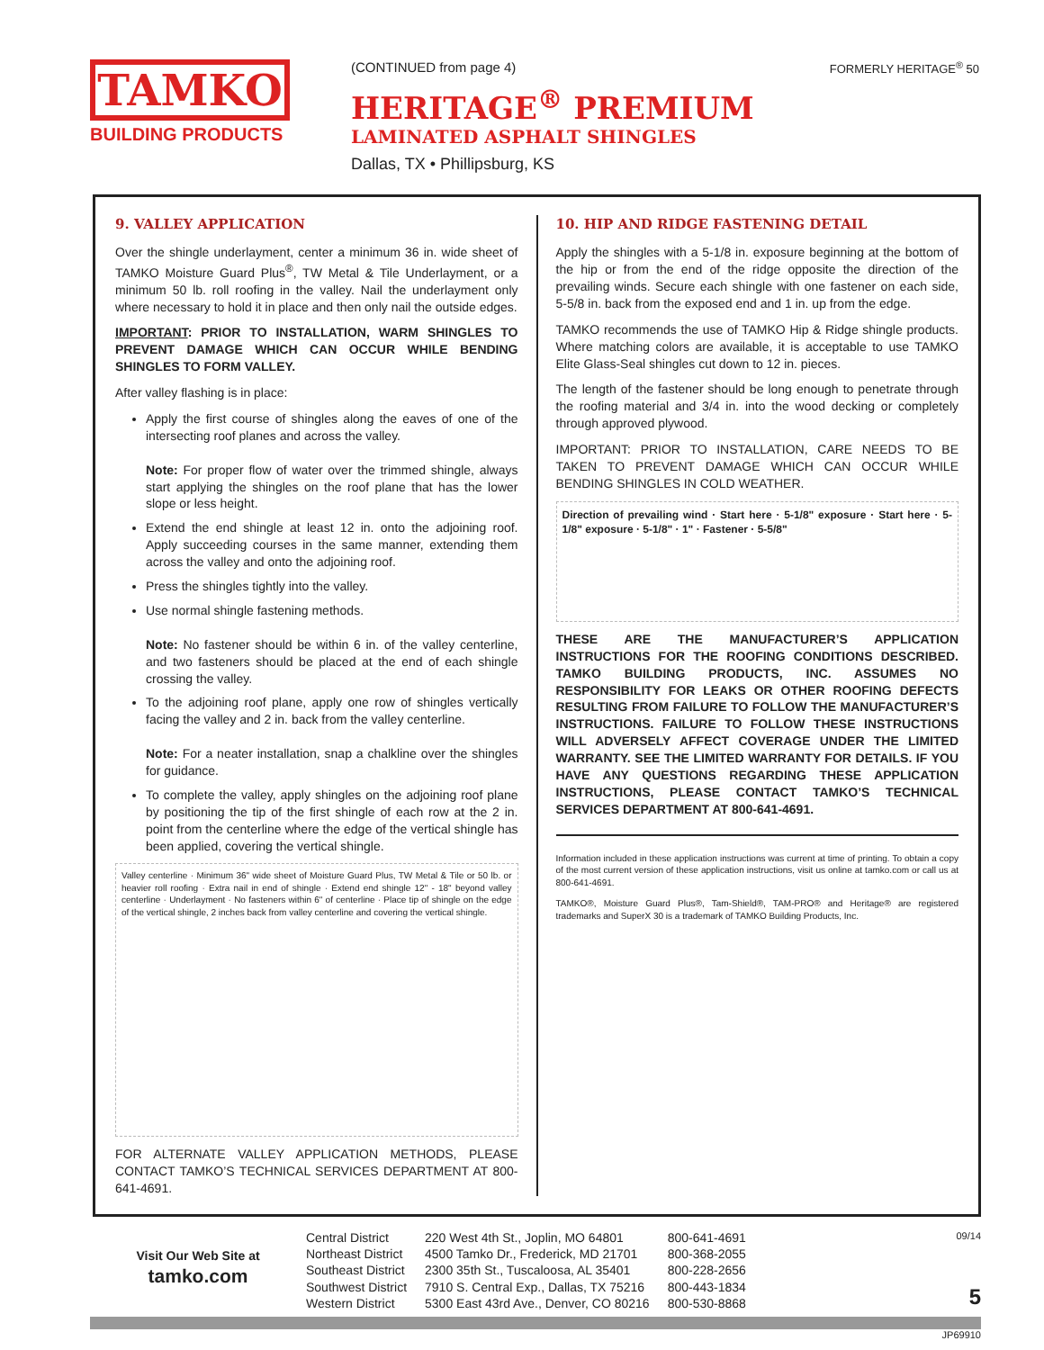TAMKO
BUILDING PRODUCTS
(CONTINUED from page 4)
HERITAGE<sup>®</sup> PREMIUM
LAMINATED ASPHALT SHINGLES
Dallas, TX • Phillipsburg, KS
FORMERLY HERITAGE<sup>®</sup> 50
9. VALLEY APPLICATION
Over the shingle underlayment, center a minimum 36 in. wide sheet of TAMKO Moisture Guard Plus<sup>®</sup>, TW Metal & Tile Underlayment, or a minimum 50 lb. roll roofing in the valley. Nail the underlayment only where necessary to hold it in place and then only nail the outside edges.
IMPORTANT: PRIOR TO INSTALLATION, WARM SHINGLES TO PREVENT DAMAGE WHICH CAN OCCUR WHILE BENDING SHINGLES TO FORM VALLEY.
After valley flashing is in place:
Apply the first course of shingles along the eaves of one of the intersecting roof planes and across the valley.
Note: For proper flow of water over the trimmed shingle, always start applying the shingles on the roof plane that has the lower slope or less height.
Extend the end shingle at least 12 in. onto the adjoining roof. Apply succeeding courses in the same manner, extending them across the valley and onto the adjoining roof.
Press the shingles tightly into the valley.
Use normal shingle fastening methods.
Note: No fastener should be within 6 in. of the valley centerline, and two fasteners should be placed at the end of each shingle crossing the valley.
To the adjoining roof plane, apply one row of shingles vertically facing the valley and 2 in. back from the valley centerline.
Note: For a neater installation, snap a chalkline over the shingles for guidance.
To complete the valley, apply shingles on the adjoining roof plane by positioning the tip of the first shingle of each row at the 2 in. point from the centerline where the edge of the vertical shingle has been applied, covering the vertical shingle.
Valley centerline · Minimum 36" wide sheet of Moisture Guard Plus, TW Metal & Tile or 50 lb. or heavier roll roofing · Extra nail in end of shingle · Extend end shingle 12" - 18" beyond valley centerline · Underlayment · No fasteners within 6" of centerline · Place tip of shingle on the edge of the vertical shingle, 2 inches back from valley centerline and covering the vertical shingle.
FOR ALTERNATE VALLEY APPLICATION METHODS, PLEASE CONTACT TAMKO’S TECHNICAL SERVICES DEPARTMENT AT 800-641-4691.
10. HIP AND RIDGE FASTENING DETAIL
Apply the shingles with a 5-1/8 in. exposure beginning at the bottom of the hip or from the end of the ridge opposite the direction of the prevailing winds. Secure each shingle with one fastener on each side, 5-5/8 in. back from the exposed end and 1 in. up from the edge.
TAMKO recommends the use of TAMKO Hip & Ridge shingle products. Where matching colors are available, it is acceptable to use TAMKO Elite Glass-Seal shingles cut down to 12 in. pieces.
The length of the fastener should be long enough to penetrate through the roofing material and 3/4 in. into the wood decking or completely through approved plywood.
IMPORTANT: PRIOR TO INSTALLATION, CARE NEEDS TO BE TAKEN TO PREVENT DAMAGE WHICH CAN OCCUR WHILE BENDING SHINGLES IN COLD WEATHER.
Direction of prevailing wind · Start here · 5-1/8" exposure · Start here · 5-1/8" exposure · 5-1/8" · 1" · Fastener · 5-5/8"
THESE ARE THE MANUFACTURER’S APPLICATION INSTRUCTIONS FOR THE ROOFING CONDITIONS DESCRIBED. TAMKO BUILDING PRODUCTS, INC. ASSUMES NO RESPONSIBILITY FOR LEAKS OR OTHER ROOFING DEFECTS RESULTING FROM FAILURE TO FOLLOW THE MANUFACTURER’S INSTRUCTIONS. FAILURE TO FOLLOW THESE INSTRUCTIONS WILL ADVERSELY AFFECT COVERAGE UNDER THE LIMITED WARRANTY. SEE THE LIMITED WARRANTY FOR DETAILS. IF YOU HAVE ANY QUESTIONS REGARDING THESE APPLICATION INSTRUCTIONS, PLEASE CONTACT TAMKO’S TECHNICAL SERVICES DEPARTMENT AT 800-641-4691.
Information included in these application instructions was current at time of printing. To obtain a copy of the most current version of these application instructions, visit us online at tamko.com or call us at 800-641-4691.
TAMKO®, Moisture Guard Plus®, Tam-Shield®, TAM-PRO® and Heritage® are registered trademarks and SuperX 30 is a trademark of TAMKO Building Products, Inc.
Visit Our Web Site at
tamko.com
| Central District | 220 West 4th St., Joplin, MO 64801 | 800-641-4691 |
| Northeast District | 4500 Tamko Dr., Frederick, MD 21701 | 800-368-2055 |
| Southeast District | 2300 35th St., Tuscaloosa, AL 35401 | 800-228-2656 |
| Southwest District | 7910 S. Central Exp., Dallas, TX 75216 | 800-443-1834 |
| Western District | 5300 East 43rd Ave., Denver, CO 80216 | 800-530-8868 |
09/14
5
JP69910